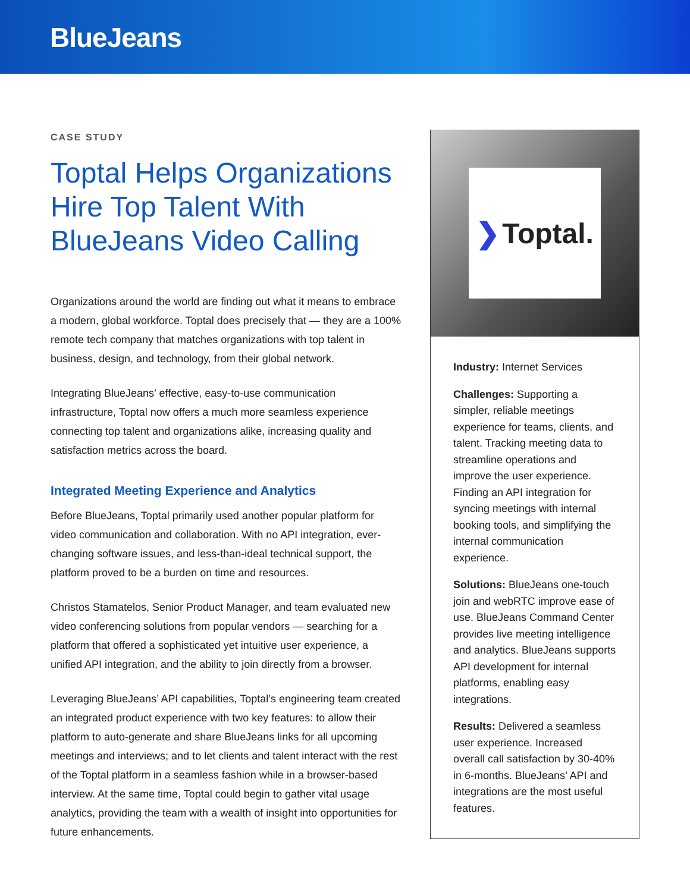BlueJeans
CASE STUDY
Toptal Helps Organizations Hire Top Talent With BlueJeans Video Calling
Organizations around the world are finding out what it means to embrace a modern, global workforce. Toptal does precisely that — they are a 100% remote tech company that matches organizations with top talent in business, design, and technology, from their global network.
Integrating BlueJeans’ effective, easy-to-use communication infrastructure, Toptal now offers a much more seamless experience connecting top talent and organizations alike, increasing quality and satisfaction metrics across the board.
Integrated Meeting Experience and Analytics
Before BlueJeans, Toptal primarily used another popular platform for video communication and collaboration. With no API integration, ever-changing software issues, and less-than-ideal technical support, the platform proved to be a burden on time and resources.
Christos Stamatelos, Senior Product Manager, and team evaluated new video conferencing solutions from popular vendors — searching for a platform that offered a sophisticated yet intuitive user experience, a unified API integration, and the ability to join directly from a browser.
Leveraging BlueJeans’ API capabilities, Toptal’s engineering team created an integrated product experience with two key features: to allow their platform to auto-generate and share BlueJeans links for all upcoming meetings and interviews; and to let clients and talent interact with the rest of the Toptal platform in a seamless fashion while in a browser-based interview. At the same time, Toptal could begin to gather vital usage analytics, providing the team with a wealth of insight into opportunities for future enhancements.
❯ Toptal.
Industry: Internet Services
Challenges: Supporting a simpler, reliable meetings experience for teams, clients, and talent. Tracking meeting data to streamline operations and improve the user experience. Finding an API integration for syncing meetings with internal booking tools, and simplifying the internal communication experience.
Solutions: BlueJeans one-touch join and webRTC improve ease of use. BlueJeans Command Center provides live meeting intelligence and analytics. BlueJeans supports API development for internal platforms, enabling easy integrations.
Results: Delivered a seamless user experience. Increased overall call satisfaction by 30-40% in 6-months. BlueJeans’ API and integrations are the most useful features.